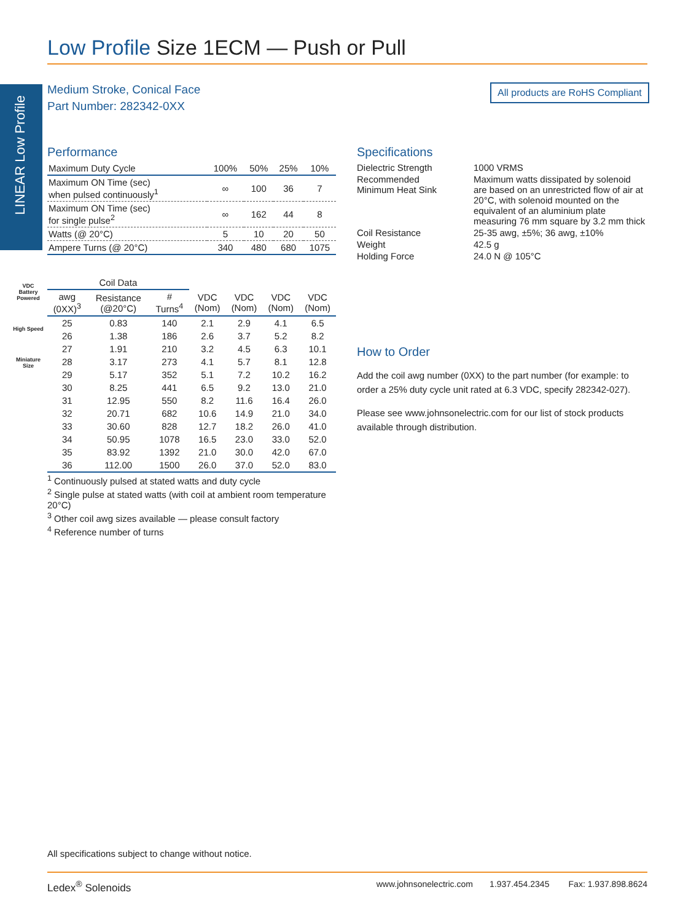Low Profile Size 1ECM — Push or Pull
LINEAR Low Profile
Medium Stroke, Conical Face
Part Number: 282342-0XX
All products are RoHS Compliant
VDC
Battery Powered
High Speed
Miniature Size
Performance
| Maximum Duty Cycle | 100% | 50% | 25% | 10% |
| Maximum ON Time (sec) when pulsed continuously<sup>1</sup> | ∞ | 100 | 36 | 7 |
| Maximum ON Time (sec) for single pulse<sup>2</sup> | ∞ | 162 | 44 | 8 |
| Watts (@ 20°C) | 5 | 10 | 20 | 50 |
| Ampere Turns (@ 20°C) | 340 | 480 | 680 | 1075 |
| Coil Data | | | | | | |
| --- | --- | --- | --- | --- | --- | --- |
| awg (0XX)<sup>3</sup> | Resistance (@20°C) | # Turns<sup>4</sup> | VDC (Nom) | VDC (Nom) | VDC (Nom) | VDC (Nom) |
| 25 | 0.83 | 140 | 2.1 | 2.9 | 4.1 | 6.5 |
| 26 | 1.38 | 186 | 2.6 | 3.7 | 5.2 | 8.2 |
| 27 | 1.91 | 210 | 3.2 | 4.5 | 6.3 | 10.1 |
| 28 | 3.17 | 273 | 4.1 | 5.7 | 8.1 | 12.8 |
| 29 | 5.17 | 352 | 5.1 | 7.2 | 10.2 | 16.2 |
| 30 | 8.25 | 441 | 6.5 | 9.2 | 13.0 | 21.0 |
| 31 | 12.95 | 550 | 8.2 | 11.6 | 16.4 | 26.0 |
| 32 | 20.71 | 682 | 10.6 | 14.9 | 21.0 | 34.0 |
| 33 | 30.60 | 828 | 12.7 | 18.2 | 26.0 | 41.0 |
| 34 | 50.95 | 1078 | 16.5 | 23.0 | 33.0 | 52.0 |
| 35 | 83.92 | 1392 | 21.0 | 30.0 | 42.0 | 67.0 |
| 36 | 112.00 | 1500 | 26.0 | 37.0 | 52.0 | 83.0 |
<sup>1</sup> Continuously pulsed at stated watts and duty cycle
<sup>2</sup> Single pulse at stated watts (with coil at ambient room temperature 20°C)
<sup>3</sup> Other coil awg sizes available — please consult factory
<sup>4</sup> Reference number of turns
Specifications
| Dielectric Strength | 1000 VRMS |
| Recommended Minimum Heat Sink | Maximum watts dissipated by solenoid are based on an unrestricted flow of air at 20°C, with solenoid mounted on the equivalent of an aluminium plate measuring 76 mm square by 3.2 mm thick |
| Coil Resistance | 25-35 awg, ±5%; 36 awg, ±10% |
| Weight | 42.5 g |
| Holding Force | 24.0 N @ 105°C |
How to Order
Add the coil awg number (0XX) to the part number (for example: to order a 25% duty cycle unit rated at 6.3 VDC, specify 282342-027).
Please see www.johnsonelectric.com for our list of stock products available through distribution.
All specifications subject to change without notice.
Ledex<sup>®</sup> Solenoids www.johnsonelectric.com 1.937.454.2345 Fax: 1.937.898.8624